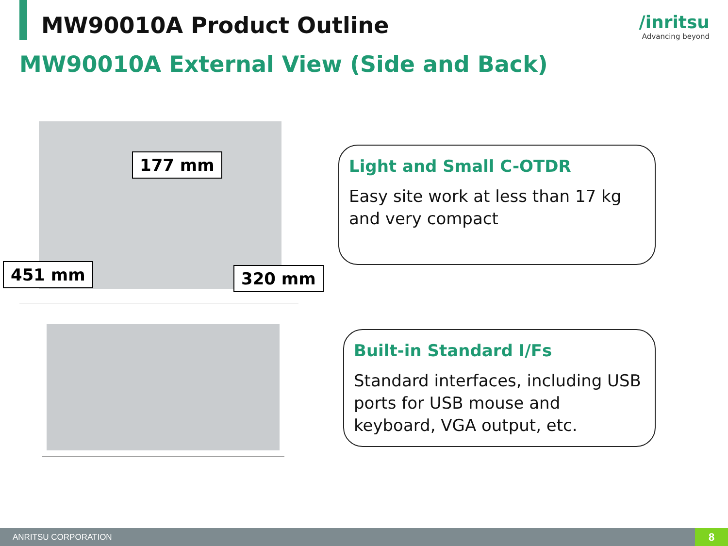MW90010A Product Outline /inritsu
Advancing beyond
MW90010A External View (Side and Back)
177 mm
451 mm 320 mm
Light and Small C-OTDR
Easy site work at less than 17 kg and very compact
Built-in Standard I/Fs
Standard interfaces, including USB ports for USB mouse and keyboard, VGA output, etc.
ANRITSU CORPORATION 8